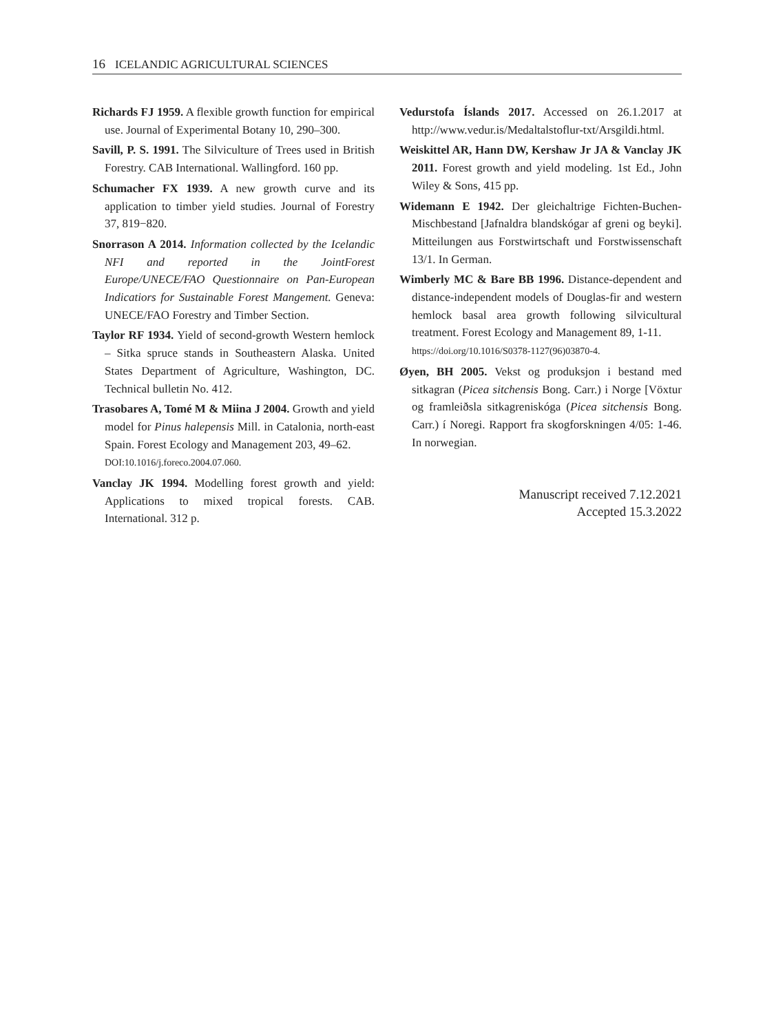16 ICELANDIC AGRICULTURAL SCIENCES
Richards FJ 1959. A flexible growth function for empirical use. Journal of Experimental Botany 10, 290–300.
Savill, P. S. 1991. The Silviculture of Trees used in British Forestry. CAB International. Wallingford. 160 pp.
Schumacher FX 1939. A new growth curve and its application to timber yield studies. Journal of Forestry 37, 819−820.
Snorrason A 2014. Information collected by the Icelandic NFI and reported in the JointForest Europe/UNECE/FAO Questionnaire on Pan-European Indicatiors for Sustainable Forest Mangement. Geneva: UNECE/FAO Forestry and Timber Section.
Taylor RF 1934. Yield of second-growth Western hemlock – Sitka spruce stands in Southeastern Alaska. United States Department of Agriculture, Washington, DC. Technical bulletin No. 412.
Trasobares A, Tomé M & Miina J 2004. Growth and yield model for Pinus halepensis Mill. in Catalonia, north-east Spain. Forest Ecology and Management 203, 49–62.
DOI:10.1016/j.foreco.2004.07.060.
Vanclay JK 1994. Modelling forest growth and yield: Applications to mixed tropical forests. CAB. International. 312 p.
Vedurstofa Íslands 2017. Accessed on 26.1.2017 at http://www.vedur.is/Medaltalstoflur-txt/Arsgildi.html.
Weiskittel AR, Hann DW, Kershaw Jr JA & Vanclay JK 2011. Forest growth and yield modeling. 1st Ed., John Wiley & Sons, 415 pp.
Widemann E 1942. Der gleichaltrige Fichten-Buchen-Mischbestand [Jafnaldra blandskógar af greni og beyki]. Mitteilungen aus Forstwirtschaft und Forstwissenschaft 13/1. In German.
Wimberly MC & Bare BB 1996. Distance-dependent and distance-independent models of Douglas-fir and western hemlock basal area growth following silvicultural treatment. Forest Ecology and Management 89, 1-11.
https://doi.org/10.1016/S0378-1127(96)03870-4.
Øyen, BH 2005. Vekst og produksjon i bestand med sitkagran (Picea sitchensis Bong. Carr.) i Norge [Vöxtur og framleiðsla sitkagreniskóga (Picea sitchensis Bong. Carr.) í Noregi. Rapport fra skogforskningen 4/05: 1-46. In norwegian.
Manuscript received 7.12.2021
Accepted 15.3.2022